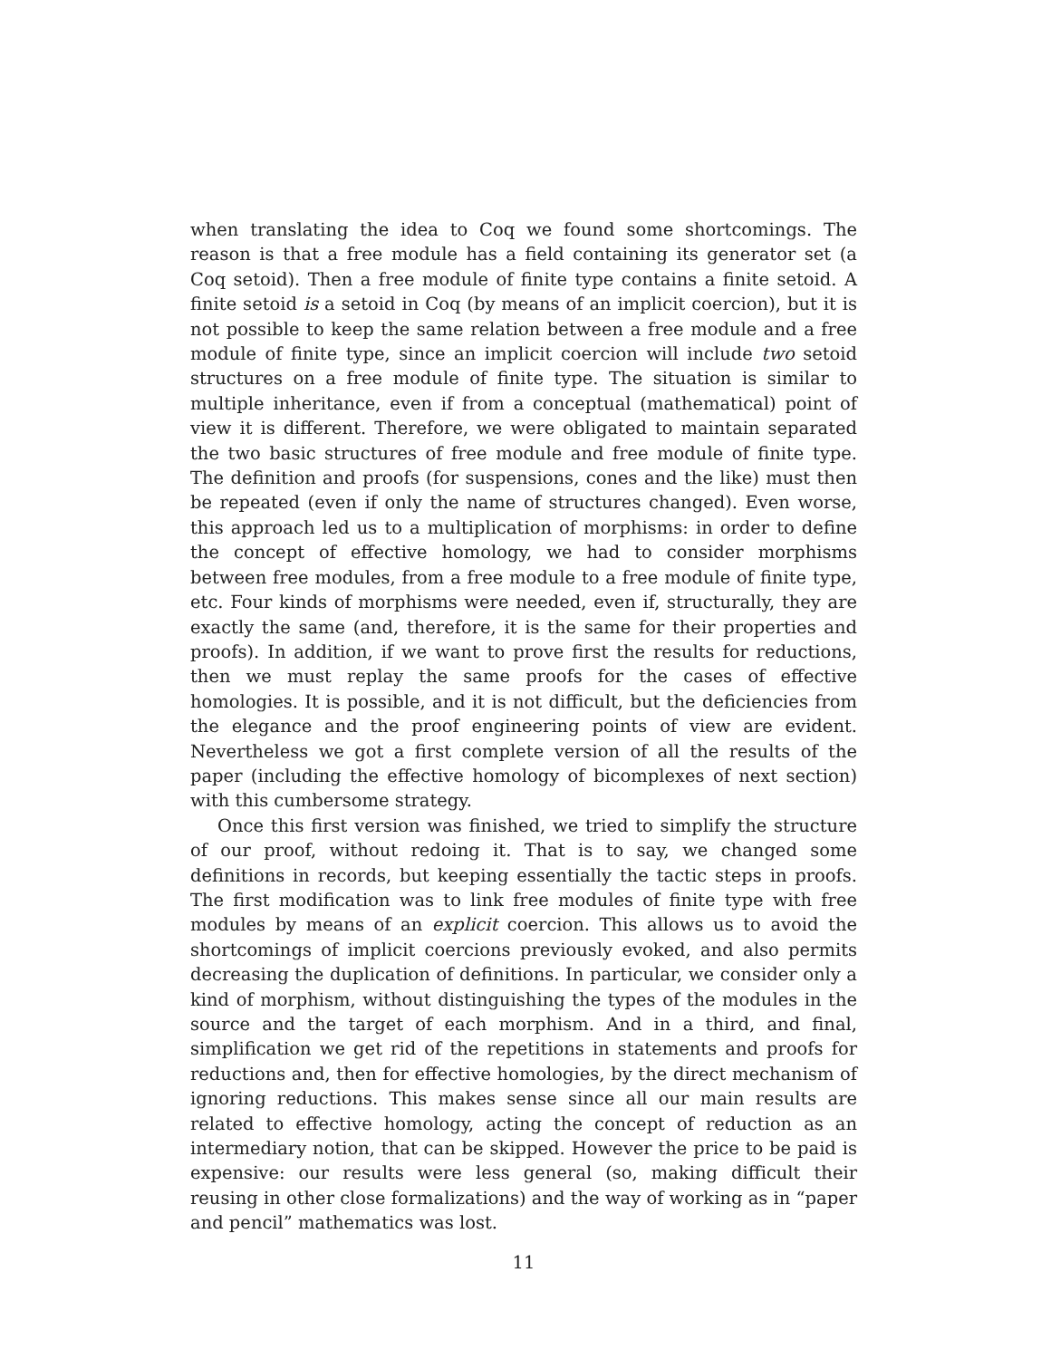when translating the idea to Coq we found some shortcomings. The reason is that a free module has a field containing its generator set (a Coq setoid). Then a free module of finite type contains a finite setoid. A finite setoid is a setoid in Coq (by means of an implicit coercion), but it is not possible to keep the same relation between a free module and a free module of finite type, since an implicit coercion will include two setoid structures on a free module of finite type. The situation is similar to multiple inheritance, even if from a conceptual (mathematical) point of view it is different. Therefore, we were obligated to maintain separated the two basic structures of free module and free module of finite type. The definition and proofs (for suspensions, cones and the like) must then be repeated (even if only the name of structures changed). Even worse, this approach led us to a multiplication of morphisms: in order to define the concept of effective homology, we had to consider morphisms between free modules, from a free module to a free module of finite type, etc. Four kinds of morphisms were needed, even if, structurally, they are exactly the same (and, therefore, it is the same for their properties and proofs). In addition, if we want to prove first the results for reductions, then we must replay the same proofs for the cases of effective homologies. It is possible, and it is not difficult, but the deficiencies from the elegance and the proof engineering points of view are evident. Nevertheless we got a first complete version of all the results of the paper (including the effective homology of bicomplexes of next section) with this cumbersome strategy.
Once this first version was finished, we tried to simplify the structure of our proof, without redoing it. That is to say, we changed some definitions in records, but keeping essentially the tactic steps in proofs. The first modification was to link free modules of finite type with free modules by means of an explicit coercion. This allows us to avoid the shortcomings of implicit coercions previously evoked, and also permits decreasing the duplication of definitions. In particular, we consider only a kind of morphism, without distinguishing the types of the modules in the source and the target of each morphism. And in a third, and final, simplification we get rid of the repetitions in statements and proofs for reductions and, then for effective homologies, by the direct mechanism of ignoring reductions. This makes sense since all our main results are related to effective homology, acting the concept of reduction as an intermediary notion, that can be skipped. However the price to be paid is expensive: our results were less general (so, making difficult their reusing in other close formalizations) and the way of working as in “paper and pencil” mathematics was lost.
11